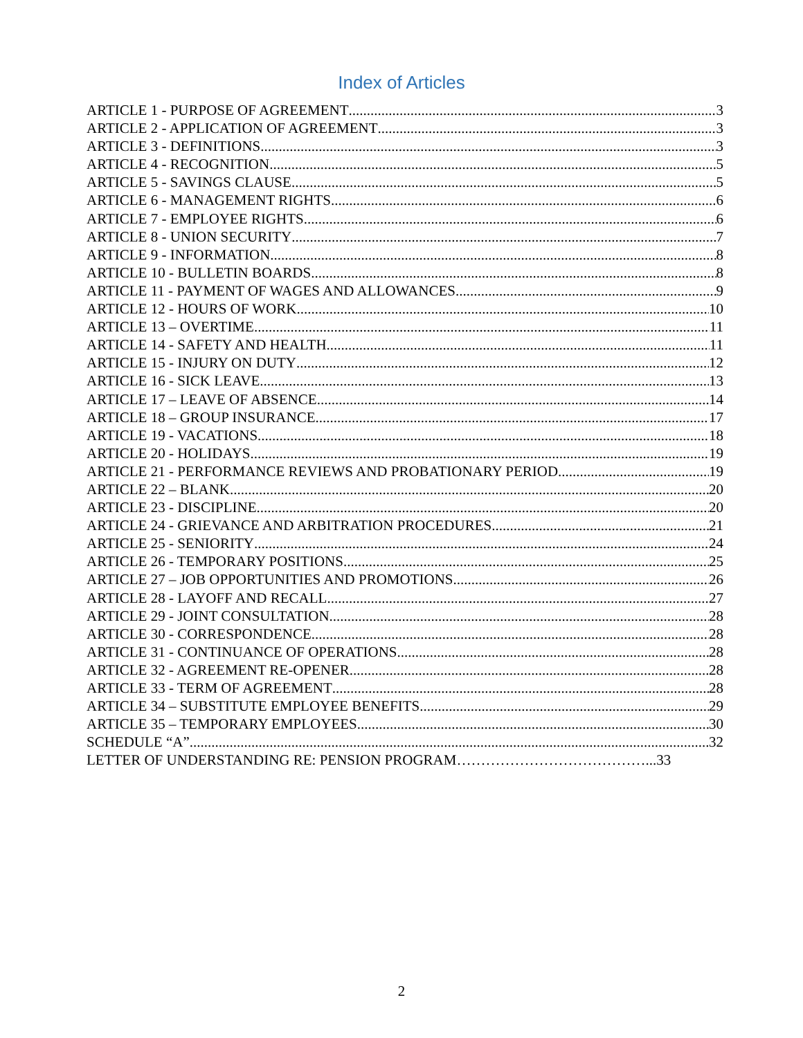Index of Articles
ARTICLE 1 - PURPOSE OF AGREEMENT 3
ARTICLE 2 - APPLICATION OF AGREEMENT 3
ARTICLE 3 - DEFINITIONS 3
ARTICLE 4 - RECOGNITION 5
ARTICLE 5 - SAVINGS CLAUSE 5
ARTICLE 6 - MANAGEMENT RIGHTS 6
ARTICLE 7 - EMPLOYEE RIGHTS 6
ARTICLE 8 - UNION SECURITY 7
ARTICLE 9 - INFORMATION 8
ARTICLE 10 - BULLETIN BOARDS 8
ARTICLE 11 - PAYMENT OF WAGES AND ALLOWANCES 9
ARTICLE 12 - HOURS OF WORK 10
ARTICLE 13 – OVERTIME 11
ARTICLE 14 - SAFETY AND HEALTH 11
ARTICLE 15 - INJURY ON DUTY 12
ARTICLE 16 - SICK LEAVE 13
ARTICLE 17 – LEAVE OF ABSENCE 14
ARTICLE 18 – GROUP INSURANCE 17
ARTICLE 19 - VACATIONS 18
ARTICLE 20 - HOLIDAYS 19
ARTICLE 21 - PERFORMANCE REVIEWS AND PROBATIONARY PERIOD 19
ARTICLE 22 – BLANK 20
ARTICLE 23 - DISCIPLINE 20
ARTICLE 24 - GRIEVANCE AND ARBITRATION PROCEDURES 21
ARTICLE 25 - SENIORITY 24
ARTICLE 26 - TEMPORARY POSITIONS 25
ARTICLE 27 – JOB OPPORTUNITIES AND PROMOTIONS 26
ARTICLE 28 - LAYOFF AND RECALL 27
ARTICLE 29 - JOINT CONSULTATION 28
ARTICLE 30 - CORRESPONDENCE 28
ARTICLE 31 - CONTINUANCE OF OPERATIONS 28
ARTICLE 32 - AGREEMENT RE-OPENER 28
ARTICLE 33 - TERM OF AGREEMENT 28
ARTICLE 34 – SUBSTITUTE EMPLOYEE BENEFITS 29
ARTICLE 35 – TEMPORARY EMPLOYEES 30
SCHEDULE “A” 32
LETTER OF UNDERSTANDING RE: PENSION PROGRAM…………………………………...33
2